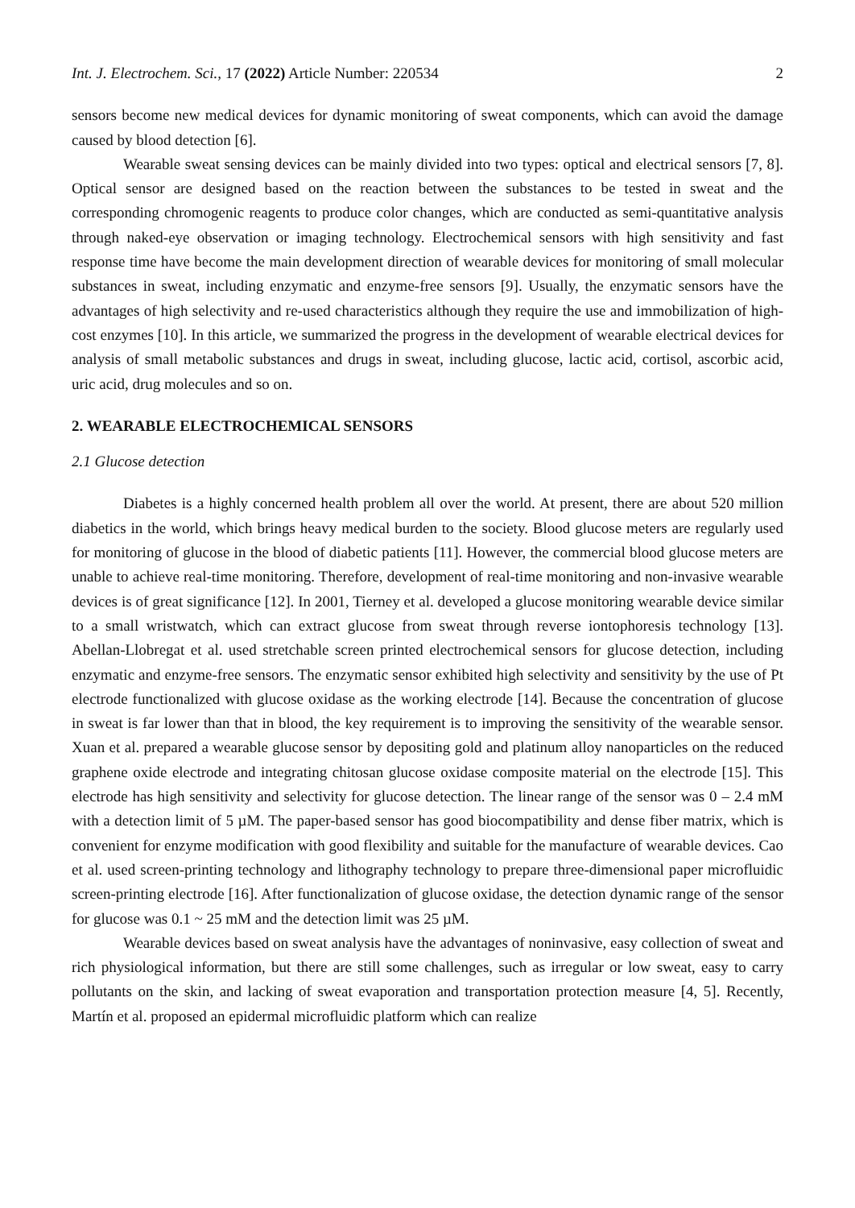Int. J. Electrochem. Sci., 17 (2022) Article Number: 220534 2
sensors become new medical devices for dynamic monitoring of sweat components, which can avoid the damage caused by blood detection [6].
Wearable sweat sensing devices can be mainly divided into two types: optical and electrical sensors [7, 8]. Optical sensor are designed based on the reaction between the substances to be tested in sweat and the corresponding chromogenic reagents to produce color changes, which are conducted as semi-quantitative analysis through naked-eye observation or imaging technology. Electrochemical sensors with high sensitivity and fast response time have become the main development direction of wearable devices for monitoring of small molecular substances in sweat, including enzymatic and enzyme-free sensors [9]. Usually, the enzymatic sensors have the advantages of high selectivity and re-used characteristics although they require the use and immobilization of high-cost enzymes [10]. In this article, we summarized the progress in the development of wearable electrical devices for analysis of small metabolic substances and drugs in sweat, including glucose, lactic acid, cortisol, ascorbic acid, uric acid, drug molecules and so on.
2. WEARABLE ELECTROCHEMICAL SENSORS
2.1 Glucose detection
Diabetes is a highly concerned health problem all over the world. At present, there are about 520 million diabetics in the world, which brings heavy medical burden to the society. Blood glucose meters are regularly used for monitoring of glucose in the blood of diabetic patients [11]. However, the commercial blood glucose meters are unable to achieve real-time monitoring. Therefore, development of real-time monitoring and non-invasive wearable devices is of great significance [12]. In 2001, Tierney et al. developed a glucose monitoring wearable device similar to a small wristwatch, which can extract glucose from sweat through reverse iontophoresis technology [13]. Abellan-Llobregat et al. used stretchable screen printed electrochemical sensors for glucose detection, including enzymatic and enzyme-free sensors. The enzymatic sensor exhibited high selectivity and sensitivity by the use of Pt electrode functionalized with glucose oxidase as the working electrode [14]. Because the concentration of glucose in sweat is far lower than that in blood, the key requirement is to improving the sensitivity of the wearable sensor. Xuan et al. prepared a wearable glucose sensor by depositing gold and platinum alloy nanoparticles on the reduced graphene oxide electrode and integrating chitosan glucose oxidase composite material on the electrode [15]. This electrode has high sensitivity and selectivity for glucose detection. The linear range of the sensor was 0 – 2.4 mM with a detection limit of 5 µM. The paper-based sensor has good biocompatibility and dense fiber matrix, which is convenient for enzyme modification with good flexibility and suitable for the manufacture of wearable devices. Cao et al. used screen-printing technology and lithography technology to prepare three-dimensional paper microfluidic screen-printing electrode [16]. After functionalization of glucose oxidase, the detection dynamic range of the sensor for glucose was 0.1 ~ 25 mM and the detection limit was 25 µM.
Wearable devices based on sweat analysis have the advantages of noninvasive, easy collection of sweat and rich physiological information, but there are still some challenges, such as irregular or low sweat, easy to carry pollutants on the skin, and lacking of sweat evaporation and transportation protection measure [4, 5]. Recently, Martín et al. proposed an epidermal microfluidic platform which can realize